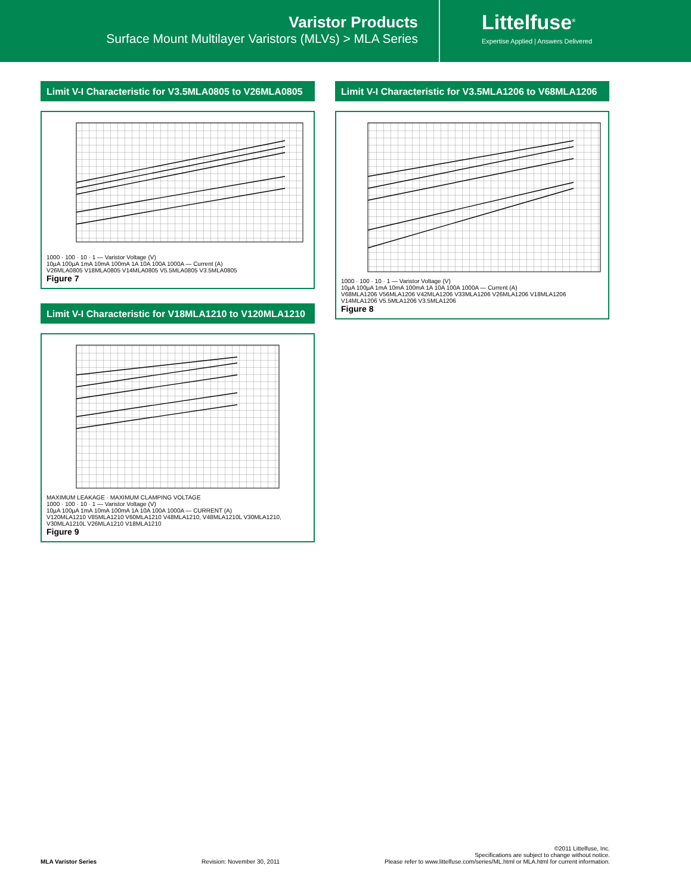Varistor Products
Surface Mount Multilayer Varistors (MLVs) > MLA Series
Littelfuse<sup>®</sup>
Expertise Applied | Answers Delivered
Limit V-I Characteristic for V3.5MLA0805 to V26MLA0805
1000 · 100 · 10 · 1 — Varistor Voltage (V)
10µA 100µA 1mA 10mA 100mA 1A 10A 100A 1000A — Current (A)
V26MLA0805 V18MLA0805 V14MLA0805 V5.5MLA0805 V3.5MLA0805
Figure 7
Limit V-I Characteristic for V18MLA1210 to V120MLA1210
MAXIMUM LEAKAGE · MAXIMUM CLAMPING VOLTAGE
1000 · 100 · 10 · 1 — Varistor Voltage (V)
10µA 100µA 1mA 10mA 100mA 1A 10A 100A 1000A — CURRENT (A)
V120MLA1210 V85MLA1210 V60MLA1210 V48MLA1210, V48MLA1210L V30MLA1210, V30MLA1210L V26MLA1210 V18MLA1210
Figure 9
Limit V-I Characteristic for V3.5MLA1206 to V68MLA1206
1000 · 100 · 10 · 1 — Varistor Voltage (V)
10µA 100µA 1mA 10mA 100mA 1A 10A 100A 1000A — Current (A)
V68MLA1206 V56MLA1206 V42MLA1206 V33MLA1206 V26MLA1206 V18MLA1206 V14MLA1206 V5.5MLA1206 V3.5MLA1206
Figure 8
©2011 Littelfuse, Inc.
Specifications are subject to change without notice.
MLA Varistor Series Revision: November 30, 2011 Please refer to www.littelfuse.com/series/ML.html or MLA.html for current information.